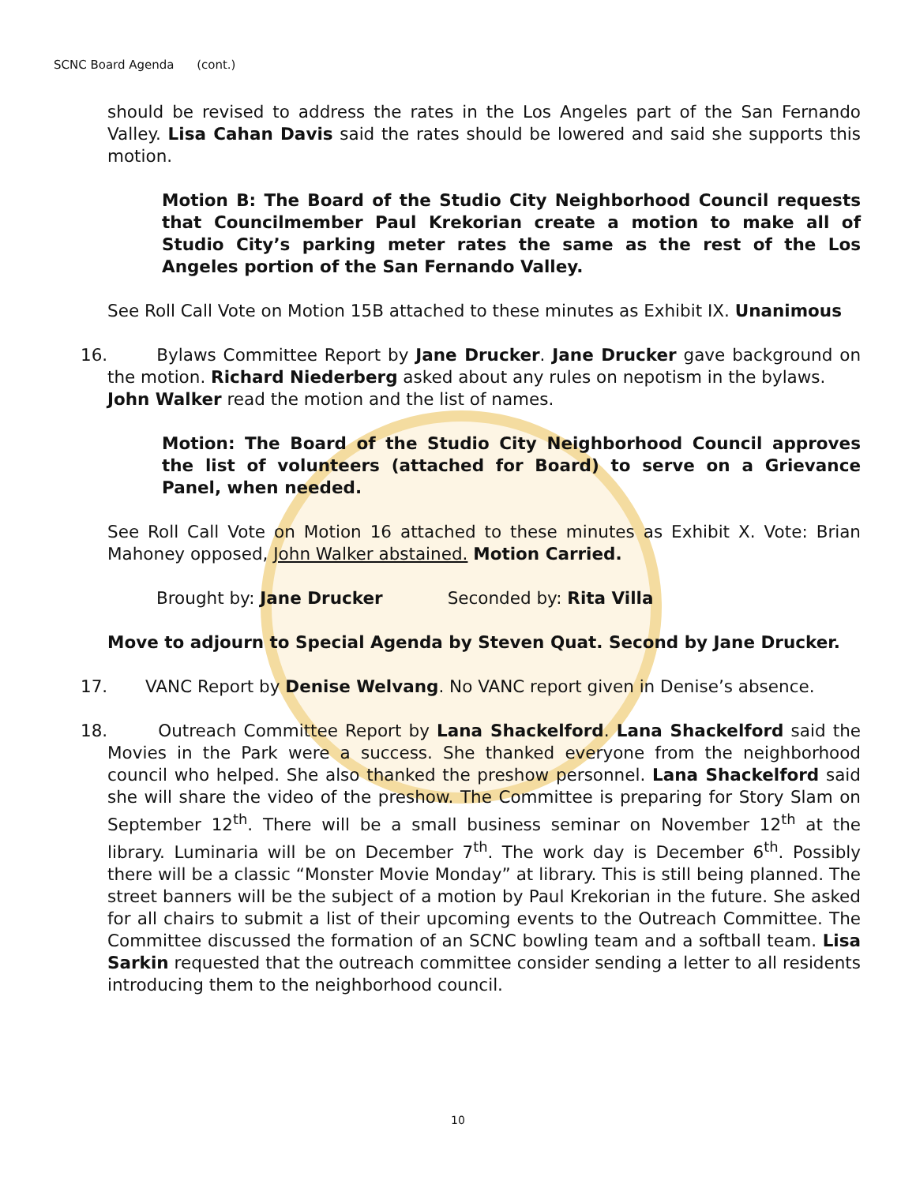SCNC Board Agenda (cont.)
should be revised to address the rates in the Los Angeles part of the San Fernando Valley. Lisa Cahan Davis said the rates should be lowered and said she supports this motion.
Motion B: The Board of the Studio City Neighborhood Council requests that Councilmember Paul Krekorian create a motion to make all of Studio City’s parking meter rates the same as the rest of the Los Angeles portion of the San Fernando Valley.
See Roll Call Vote on Motion 15B attached to these minutes as Exhibit IX. Unanimous
16. Bylaws Committee Report by Jane Drucker. Jane Drucker gave background on the motion. Richard Niederberg asked about any rules on nepotism in the bylaws.
John Walker read the motion and the list of names.
Motion: The Board of the Studio City Neighborhood Council approves the list of volunteers (attached for Board) to serve on a Grievance Panel, when needed.
See Roll Call Vote on Motion 16 attached to these minutes as Exhibit X. Vote: Brian Mahoney opposed, John Walker abstained. Motion Carried.
Brought by: Jane Drucker Seconded by: Rita Villa
Move to adjourn to Special Agenda by Steven Quat. Second by Jane Drucker.
17. VANC Report by Denise Welvang. No VANC report given in Denise’s absence.
18. Outreach Committee Report by Lana Shackelford. Lana Shackelford said the Movies in the Park were a success. She thanked everyone from the neighborhood council who helped. She also thanked the preshow personnel. Lana Shackelford said she will share the video of the preshow. The Committee is preparing for Story Slam on September 12<sup>th</sup>. There will be a small business seminar on November 12<sup>th</sup> at the library. Luminaria will be on December 7<sup>th</sup>. The work day is December 6<sup>th</sup>. Possibly there will be a classic “Monster Movie Monday” at library. This is still being planned. The street banners will be the subject of a motion by Paul Krekorian in the future. She asked for all chairs to submit a list of their upcoming events to the Outreach Committee. The Committee discussed the formation of an SCNC bowling team and a softball team. Lisa Sarkin requested that the outreach committee consider sending a letter to all residents introducing them to the neighborhood council.
10